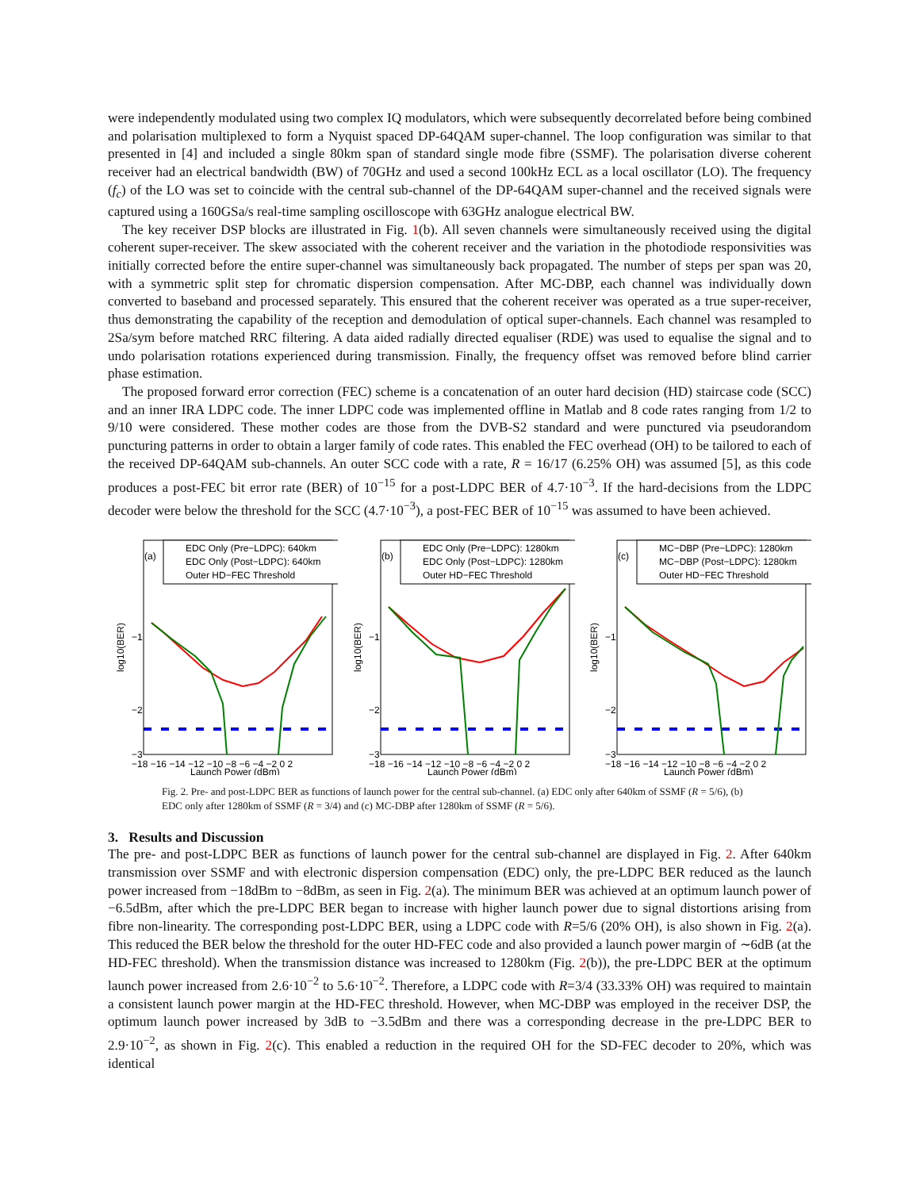were independently modulated using two complex IQ modulators, which were subsequently decorrelated before being combined and polarisation multiplexed to form a Nyquist spaced DP-64QAM super-channel. The loop configuration was similar to that presented in [4] and included a single 80km span of standard single mode fibre (SSMF). The polarisation diverse coherent receiver had an electrical bandwidth (BW) of 70GHz and used a second 100kHz ECL as a local oscillator (LO). The frequency (f<sub>c</sub>) of the LO was set to coincide with the central sub-channel of the DP-64QAM super-channel and the received signals were captured using a 160GSa/s real-time sampling oscilloscope with 63GHz analogue electrical BW.
The key receiver DSP blocks are illustrated in Fig. 1(b). All seven channels were simultaneously received using the digital coherent super-receiver. The skew associated with the coherent receiver and the variation in the photodiode responsivities was initially corrected before the entire super-channel was simultaneously back propagated. The number of steps per span was 20, with a symmetric split step for chromatic dispersion compensation. After MC-DBP, each channel was individually down converted to baseband and processed separately. This ensured that the coherent receiver was operated as a true super-receiver, thus demonstrating the capability of the reception and demodulation of optical super-channels. Each channel was resampled to 2Sa/sym before matched RRC filtering. A data aided radially directed equaliser (RDE) was used to equalise the signal and to undo polarisation rotations experienced during transmission. Finally, the frequency offset was removed before blind carrier phase estimation.
The proposed forward error correction (FEC) scheme is a concatenation of an outer hard decision (HD) staircase code (SCC) and an inner IRA LDPC code. The inner LDPC code was implemented offline in Matlab and 8 code rates ranging from 1/2 to 9/10 were considered. These mother codes are those from the DVB-S2 standard and were punctured via pseudorandom puncturing patterns in order to obtain a larger family of code rates. This enabled the FEC overhead (OH) to be tailored to each of the received DP-64QAM sub-channels. An outer SCC code with a rate, R = 16/17 (6.25% OH) was assumed [5], as this code produces a post-FEC bit error rate (BER) of 10<sup>−15</sup> for a post-LDPC BER of 4.7·10<sup>−3</sup>. If the hard-decisions from the LDPC decoder were below the threshold for the SCC (4.7·10<sup>−3</sup>), a post-FEC BER of 10<sup>−15</sup> was assumed to have been achieved.
EDC Only (Pre−LDPC): 640km
EDC Only (Post−LDPC): 640km
Outer HD−FEC Threshold
(a)
−1
−2
−3
log10(BER)
−18 −16 −14 −12 −10 −8 −6 −4 −2 0 2
Launch Power (dBm)
EDC Only (Pre−LDPC): 1280km
EDC Only (Post−LDPC): 1280km
Outer HD−FEC Threshold
(b)
−1
−2
−3
log10(BER)
−18 −16 −14 −12 −10 −8 −6 −4 −2 0 2
Launch Power (dBm)
MC−DBP (Pre−LDPC): 1280km
MC−DBP (Post−LDPC): 1280km
Outer HD−FEC Threshold
(c)
−1
−2
−3
log10(BER)
−18 −16 −14 −12 −10 −8 −6 −4 −2 0 2
Launch Power (dBm)
Fig. 2. Pre- and post-LDPC BER as functions of launch power for the central sub-channel. (a) EDC only after 640km of SSMF (R = 5/6), (b) EDC only after 1280km of SSMF (R = 3/4) and (c) MC-DBP after 1280km of SSMF (R = 5/6).
3. Results and Discussion
The pre- and post-LDPC BER as functions of launch power for the central sub-channel are displayed in Fig. 2. After 640km transmission over SSMF and with electronic dispersion compensation (EDC) only, the pre-LDPC BER reduced as the launch power increased from −18dBm to −8dBm, as seen in Fig. 2(a). The minimum BER was achieved at an optimum launch power of −6.5dBm, after which the pre-LDPC BER began to increase with higher launch power due to signal distortions arising from fibre non-linearity. The corresponding post-LDPC BER, using a LDPC code with R=5/6 (20% OH), is also shown in Fig. 2(a). This reduced the BER below the threshold for the outer HD-FEC code and also provided a launch power margin of ∼6dB (at the HD-FEC threshold). When the transmission distance was increased to 1280km (Fig. 2(b)), the pre-LDPC BER at the optimum launch power increased from 2.6·10<sup>−2</sup> to 5.6·10<sup>−2</sup>. Therefore, a LDPC code with R=3/4 (33.33% OH) was required to maintain a consistent launch power margin at the HD-FEC threshold. However, when MC-DBP was employed in the receiver DSP, the optimum launch power increased by 3dB to −3.5dBm and there was a corresponding decrease in the pre-LDPC BER to 2.9·10<sup>−2</sup>, as shown in Fig. 2(c). This enabled a reduction in the required OH for the SD-FEC decoder to 20%, which was identical